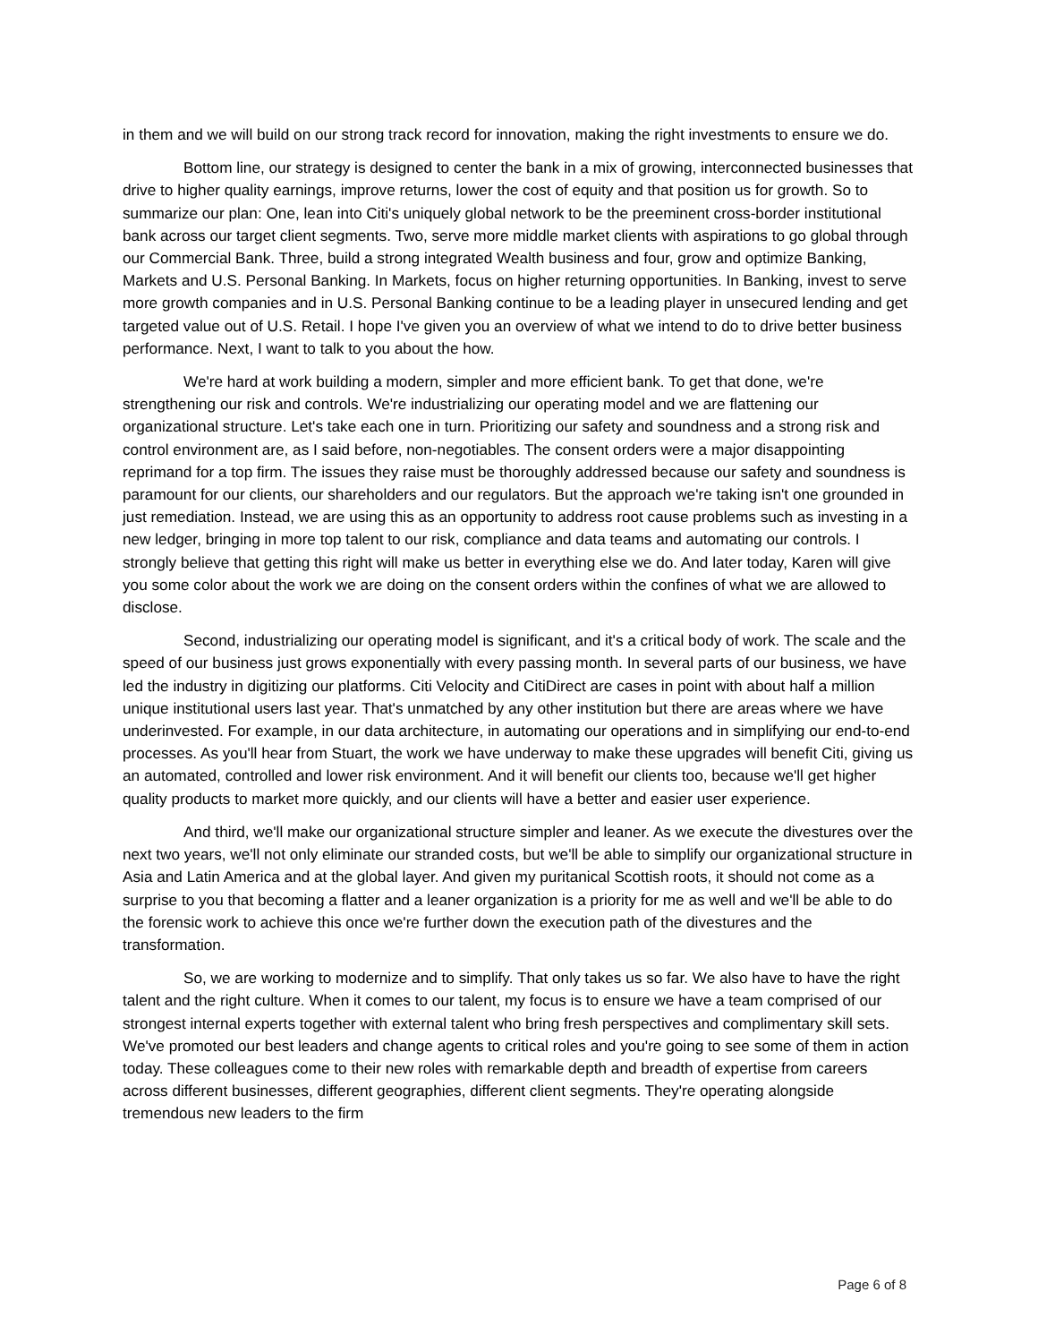in them and we will build on our strong track record for innovation, making the right investments to ensure we do.
Bottom line, our strategy is designed to center the bank in a mix of growing, interconnected businesses that drive to higher quality earnings, improve returns, lower the cost of equity and that position us for growth. So to summarize our plan: One, lean into Citi's uniquely global network to be the preeminent cross-border institutional bank across our target client segments. Two, serve more middle market clients with aspirations to go global through our Commercial Bank. Three, build a strong integrated Wealth business and four, grow and optimize Banking, Markets and U.S. Personal Banking. In Markets, focus on higher returning opportunities. In Banking, invest to serve more growth companies and in U.S. Personal Banking continue to be a leading player in unsecured lending and get targeted value out of U.S. Retail. I hope I've given you an overview of what we intend to do to drive better business performance. Next, I want to talk to you about the how.
We're hard at work building a modern, simpler and more efficient bank. To get that done, we're strengthening our risk and controls. We're industrializing our operating model and we are flattening our organizational structure. Let's take each one in turn. Prioritizing our safety and soundness and a strong risk and control environment are, as I said before, non-negotiables. The consent orders were a major disappointing reprimand for a top firm. The issues they raise must be thoroughly addressed because our safety and soundness is paramount for our clients, our shareholders and our regulators. But the approach we're taking isn't one grounded in just remediation. Instead, we are using this as an opportunity to address root cause problems such as investing in a new ledger, bringing in more top talent to our risk, compliance and data teams and automating our controls. I strongly believe that getting this right will make us better in everything else we do. And later today, Karen will give you some color about the work we are doing on the consent orders within the confines of what we are allowed to disclose.
Second, industrializing our operating model is significant, and it's a critical body of work. The scale and the speed of our business just grows exponentially with every passing month. In several parts of our business, we have led the industry in digitizing our platforms. Citi Velocity and CitiDirect are cases in point with about half a million unique institutional users last year. That's unmatched by any other institution but there are areas where we have underinvested. For example, in our data architecture, in automating our operations and in simplifying our end-to-end processes. As you'll hear from Stuart, the work we have underway to make these upgrades will benefit Citi, giving us an automated, controlled and lower risk environment. And it will benefit our clients too, because we'll get higher quality products to market more quickly, and our clients will have a better and easier user experience.
And third, we'll make our organizational structure simpler and leaner. As we execute the divestures over the next two years, we'll not only eliminate our stranded costs, but we'll be able to simplify our organizational structure in Asia and Latin America and at the global layer. And given my puritanical Scottish roots, it should not come as a surprise to you that becoming a flatter and a leaner organization is a priority for me as well and we'll be able to do the forensic work to achieve this once we're further down the execution path of the divestures and the transformation.
So, we are working to modernize and to simplify. That only takes us so far. We also have to have the right talent and the right culture. When it comes to our talent, my focus is to ensure we have a team comprised of our strongest internal experts together with external talent who bring fresh perspectives and complimentary skill sets. We've promoted our best leaders and change agents to critical roles and you're going to see some of them in action today. These colleagues come to their new roles with remarkable depth and breadth of expertise from careers across different businesses, different geographies, different client segments. They're operating alongside tremendous new leaders to the firm
Page 6 of 8